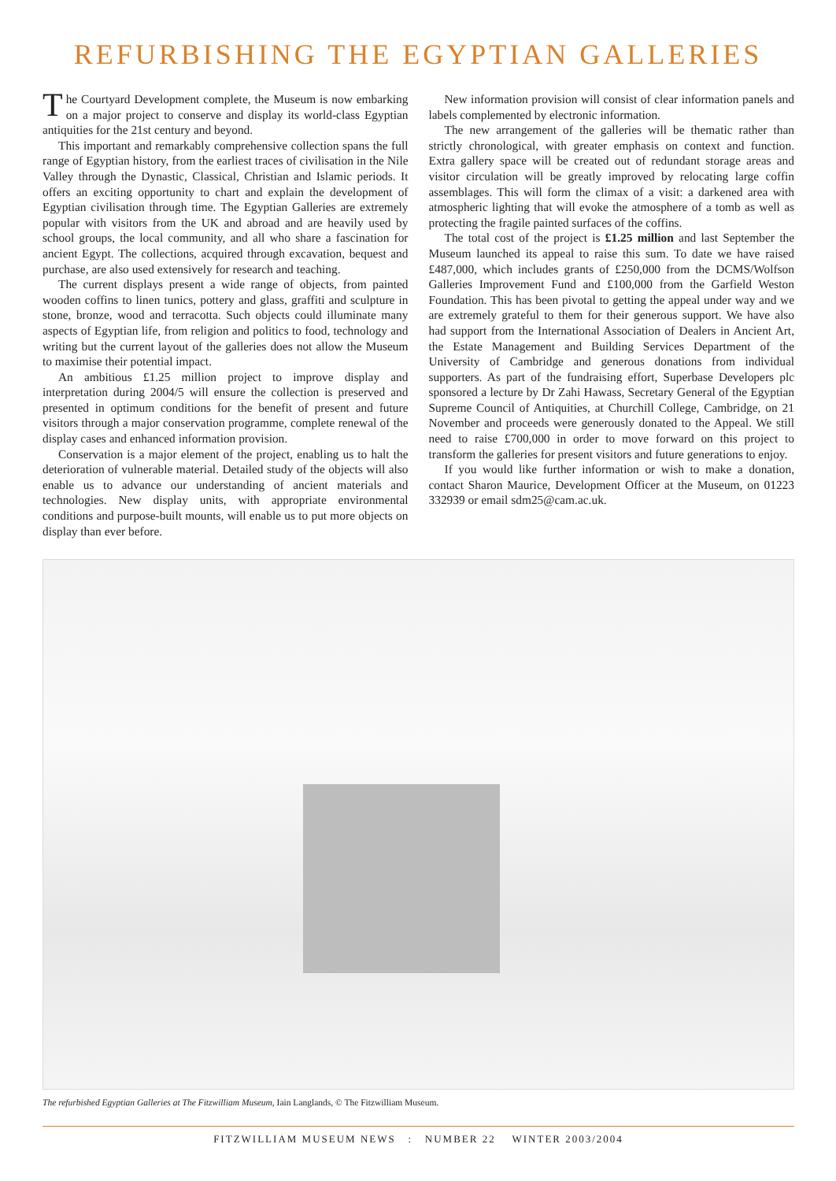REFURBISHING THE EGYPTIAN GALLERIES
The Courtyard Development complete, the Museum is now embarking on a major project to conserve and display its world-class Egyptian antiquities for the 21st century and beyond.
This important and remarkably comprehensive collection spans the full range of Egyptian history, from the earliest traces of civilisation in the Nile Valley through the Dynastic, Classical, Christian and Islamic periods. It offers an exciting opportunity to chart and explain the development of Egyptian civilisation through time. The Egyptian Galleries are extremely popular with visitors from the UK and abroad and are heavily used by school groups, the local community, and all who share a fascination for ancient Egypt. The collections, acquired through excavation, bequest and purchase, are also used extensively for research and teaching.
The current displays present a wide range of objects, from painted wooden coffins to linen tunics, pottery and glass, graffiti and sculpture in stone, bronze, wood and terracotta. Such objects could illuminate many aspects of Egyptian life, from religion and politics to food, technology and writing but the current layout of the galleries does not allow the Museum to maximise their potential impact.
An ambitious £1.25 million project to improve display and interpretation during 2004/5 will ensure the collection is preserved and presented in optimum conditions for the benefit of present and future visitors through a major conservation programme, complete renewal of the display cases and enhanced information provision.
Conservation is a major element of the project, enabling us to halt the deterioration of vulnerable material. Detailed study of the objects will also enable us to advance our understanding of ancient materials and technologies. New display units, with appropriate environmental conditions and purpose-built mounts, will enable us to put more objects on display than ever before.
New information provision will consist of clear information panels and labels complemented by electronic information.
The new arrangement of the galleries will be thematic rather than strictly chronological, with greater emphasis on context and function. Extra gallery space will be created out of redundant storage areas and visitor circulation will be greatly improved by relocating large coffin assemblages. This will form the climax of a visit: a darkened area with atmospheric lighting that will evoke the atmosphere of a tomb as well as protecting the fragile painted surfaces of the coffins.
The total cost of the project is £1.25 million and last September the Museum launched its appeal to raise this sum. To date we have raised £487,000, which includes grants of £250,000 from the DCMS/Wolfson Galleries Improvement Fund and £100,000 from the Garfield Weston Foundation. This has been pivotal to getting the appeal under way and we are extremely grateful to them for their generous support. We have also had support from the International Association of Dealers in Ancient Art, the Estate Management and Building Services Department of the University of Cambridge and generous donations from individual supporters. As part of the fundraising effort, Superbase Developers plc sponsored a lecture by Dr Zahi Hawass, Secretary General of the Egyptian Supreme Council of Antiquities, at Churchill College, Cambridge, on 21 November and proceeds were generously donated to the Appeal. We still need to raise £700,000 in order to move forward on this project to transform the galleries for present visitors and future generations to enjoy.
If you would like further information or wish to make a donation, contact Sharon Maurice, Development Officer at the Museum, on 01223 332939 or email sdm25@cam.ac.uk.
The refurbished Egyptian Galleries at The Fitzwilliam Museum, Iain Langlands, © The Fitzwilliam Museum.
FITZWILLIAM MUSEUM NEWS : NUMBER 22 WINTER 2003/2004